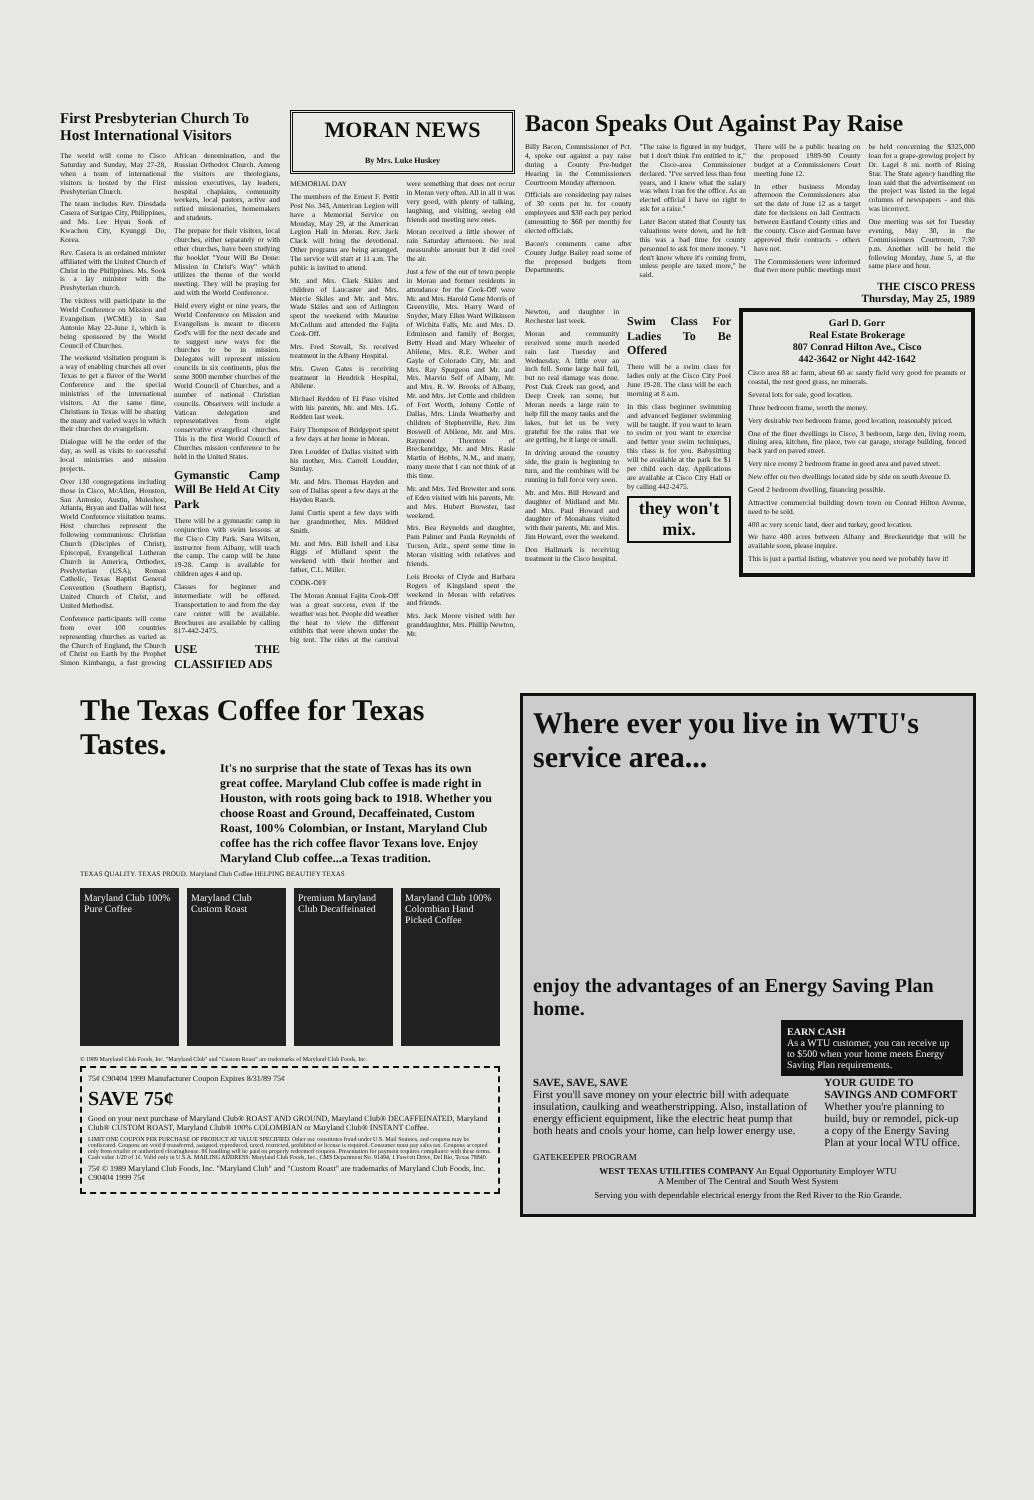First Presbyterian Church To Host International Visitors
The world will come to Cisco Saturday and Sunday, May 27-28, when a team of international visitors is hosted by the First Presbyterian Church.
The team includes Rev. Diosdada Casera of Surigao City, Philippines, and Ms. Lee Hyun Sook of Kwachon City, Kyunggi Do, Korea.
Rev. Casera is an ordained minister affiliated with the United Church of Christ in the Philippines. Ms. Sook is a lay minister with the Presbyterian church.
The visitors will participate in the World Conference on Mission and Evangelism (WCME) in San Antonio May 22-June 1, which is being sponsored by the World Council of Churches.
The weekend visitation program is a way of enabling churches all over Texas to get a flavor of the World Conference and the special ministries of the international visitors. At the same time, Christians in Texas will be sharing the many and varied ways in which their churches do evangelism.
Dialogue will be the order of the day, as well as visits to successful local ministries and mission projects.
Over 130 congregations including those in Cisco, McAllen, Houston, San Antonio, Austin, Muleshoe, Atlanta, Bryan and Dallas will host World Conference visitation teams. Host churches represent the following communions: Christian Church (Disciples of Christ), Episcopal, Evangelical Lutheran Church in America, Orthodox, Presbyterian (USA), Roman Catholic, Texas Baptist General Convention (Southern Baptist), United Church of Christ, and United Methodist.
Conference participants will come from over 100 countries representing churches as varied as the Church of England, the Church of Christ on Earth by the Prophet Simon Kimbangu, a fast growing African denomination, and the Russian Orthodox Church. Among the visitors are theologians, mission executives, lay leaders, hospital chaplains, community workers, local pastors, active and retired missionaries, homemakers and students.
The prepare for their visitors, local churches, either separately or with other churches, have been studying the booklet "Your Will Be Done: Mission in Christ's Way" which utilizes the theme of the world meeting. They will be praying for and with the World Conference.
Held every eight or nine years, the World Conference on Mission and Evangelism is meant to discern God's will for the next decade and to suggest new ways for the churches to be in mission. Delegates will represent mission councils in six continents, plus the some 3000 member churches of the World Council of Churches, and a number of national Christian councils. Observers will include a Vatican delegation and representatives from eight conservative evangelical churches. This is the first World Council of Churches mission conference to be held in the United States.
Gymanstic Camp Will Be Held At City Park
There will be a gymnastic camp in conjunction with swim lessons at the Cisco City Park. Sara Wilson, instructor from Albany, will teach the camp. The camp will be June 19-28. Camp is available for children ages 4 and up.
Classes for beginner and intermediate will be offered. Transportation to and from the day care center will be available. Brochures are available by calling 817-442-2475.
USE THE CLASSIFIED ADS
MORAN NEWS
By Mrs. Luke Huskey
MEMORIAL DAY
The members of the Ernest F. Pettit Post No. 343, American Legion will have a Memorial Service on Monday, May 29, at the American Legion Hall in Moran. Rev. Jack Clack will bring the devotional. Other programs are being arranged. The service will start at 11 a.m. The public is invited to attend.
Mr. and Mrs. Clark Skiles and children of Lancaster and Mrs. Mercie Skiles and Mr. and Mrs. Wade Skiles and son of Arlington spent the weekend with Maurine McCollum and attended the Fajita Cook-Off.
Mrs. Fred Stovall, Sr. received treatment in the Albany Hospital.
Mrs. Gwen Gates is receiving treatment in Hendrick Hospital, Abilene.
Michael Redden of El Paso visited with his parents, Mr. and Mrs. I.G. Redden last week.
Fairy Thompson of Bridgeport spent a few days at her home in Moran.
Don Loudder of Dallas visited with his mother, Mrs. Carroll Loudder, Sunday.
Mr. and Mrs. Thomas Hayden and son of Dallas spent a few days at the Hayden Ranch.
Jami Curtis spent a few days with her grandmother, Mrs. Mildred Smith.
Mr. and Mrs. Bill Isbell and Lisa Riggs of Midland spent the weekend with their brother and father, C.L. Miller.
COOK-OFF
The Moran Annual Fajita Cook-Off was a great success, even if the weather was hot. People did weather the heat to view the different exhibits that were shown under the big tent. The rides at the carnival were something that does not occur in Moran very often. All in all it was very good, with plenty of talking, laughing, and visiting, seeing old friends and meeting new ones.
Moran received a little shower of rain Saturday afternoon. No real measurable amount but it did cool the air.
Just a few of the out of town people in Moran and former residents in attendance for the Cook-Off were Mr. and Mrs. Harold Gene Morris of Greenville, Mrs. Harry Ward of Snyder, Mary Ellen Ward Wilkinson of Wichita Falls, Mr. and Mrs. D. Edminson and family of Borger, Betty Head and Mary Wheeler of Abilene, Mrs. R.E. Weber and Gayle of Colorado City, Mr. and Mrs. Ray Spurgeon and Mr. and Mrs. Marvin Self of Albany, Mr. and Mrs. R. W. Brooks of Albany, Mr. and Mrs. Jet Cottle and children of Fort Worth, Johnny Cottle of Dallas, Mrs. Linda Weatherby and children of Stephenville, Rev. Jim Boswell of Abilene, Mr. and Mrs. Raymond Thornton of Breckenridge, Mr. and Mrs. Rasie Martin of Hobbs, N.M., and many, many more that I can not think of at this time.
Mr. and Mrs. Ted Brewster and sons of Eden visited with his parents, Mr. and Mrs. Hubert Brewster, last weekend.
Mrs. Bea Reynolds and daughter, Pam Palmer and Paula Reynolds of Tucson, Ariz., spent some time in Moran visiting with relatives and friends.
Lois Brooks of Clyde and Barbara Rogers of Kingsland spent the weekend in Moran with relatives and friends.
Mrs. Jack Moore visited with her granddaughter, Mrs. Phillip Newton, Mr.
Bacon Speaks Out Against Pay Raise
Billy Bacon, Commissioner of Pct. 4, spoke out against a pay raise during a County Pre-budget Hearing in the Commissioners Courtroom Monday afternoon.
Officials are considering pay raises of 30 cents per hr. for county employees and $30 each pay period (amounting to $60 per month) for elected officials.
Bacon's comments came after County Judge Bailey read some of the proposed budgets from Departments.
"The raise is figured in my budget, but I don't think I'm entitled to it," the Cisco-area Commissioner declared. "I've served less than four years, and I knew what the salary was when I ran for the office. As an elected official I have no right to ask for a raise."
Later Bacon stated that County tax valuations were down, and he felt this was a bad time for county personnel to ask for more money. "I don't know where it's coming from, unless people are taxed more," he said.
There will be a public hearing on the proposed 1989-90 County budget at a Commissioners Court meeting June 12.
In other business Monday afternoon the Commissioners also set the date of June 12 as a target date for decisions on Jail Contracts between Eastland County cities and the county. Cisco and Gorman have approved their contracts - others have not.
The Commissioners were informed that two more public meetings must be held concerning the $325,000 loan for a grape-growing project by Dr. Lagel 8 mi. north of Rising Star. The State agency handling the loan said that the advertisement on the project was listed in the legal columns of newspapers - and this was incorrect.
One meeting was set for Tuesday evening, May 30, in the Commissioners Courtroom, 7:30 p.m. Another will be held the following Monday, June 5, at the same place and hour.
THE CISCO PRESS
Thursday, May 25, 1989
Newton, and daughter in Rochester last week.
Moran and community received some much needed rain last Tuesday and Wednesday. A little over an inch fell. Some large hail fell, but no real damage was done. Post Oak Creek ran good, and Deep Creek ran some, but Moran needs a large rain to help fill the many tanks and the lakes, but let us be very grateful for the rains that we are getting, be it large or small.
In driving around the country side, the grain is beginning to turn, and the combines will be running in full force very soon.
Mr. and Mrs. Bill Howard and daughter of Midland and Mr. and Mrs. Paul Howard and daughter of Monahans visited with their parents, Mr. and Mrs. Jim Howard, over the weekend.
Don Hallmark is receiving treatment in the Cisco hospital.
Swim Class For Ladies To Be Offered
There will be a swim class for ladies only at the Cisco City Pool June 19-28. The class will be each morning at 8 a.m.
In this class beginner swimming and advanced beginner swimming will be taught. If you want to learn to swim or you want to exercise and better your swim techniques, this class is for you. Babysitting will be available at the park for $1 per child each day. Applications are available at Cisco City Hall or by calling 442-2475.
they won't mix.
Garl D. Gorr
Real Estate Brokerage
807 Conrad Hilton Ave., Cisco
442-3642 or Night 442-1642
Cisco area 88 ac farm, about 60 ac sandy field very good for peanuts or coastal, the rest good grass, no minerals.
Several lots for sale, good location.
Three bedroom frame, worth the money.
Very desirable two bedroom frame, good location, reasonably priced.
One of the finer dwellings in Cisco, 3 bedroom, large den, living room, dining area, kitchen, fire place, two car garage, storage building, fenced back yard on paved street.
Very nice roomy 2 bedroom frame in good area and paved street.
New offer on two dwellings located side by side on south Avenue D.
Good 2 bedroom dwelling, financing possible.
Attractive commercial building down town on Conrad Hilton Avenue, need to be sold.
400 ac very scenic land, deer and turkey, good location.
We have 480 acres between Albany and Breckenridge that will be available soon, please inquire.
This is just a partial listing, whatever you need we probably have it!
The Texas Coffee for Texas Tastes.
It's no surprise that the state of Texas has its own great coffee. Maryland Club coffee is made right in Houston, with roots going back to 1918. Whether you choose Roast and Ground, Decaffeinated, Custom Roast, 100% Colombian, or Instant, Maryland Club coffee has the rich coffee flavor Texans love. Enjoy Maryland Club coffee...a Texas tradition.
TEXAS QUALITY. TEXAS PROUD. Maryland Club Coffee HELPING BEAUTIFY TEXAS
Maryland Club 100% Pure Coffee Maryland Club Custom Roast Premium Maryland Club Decaffeinated
Maryland Club 100% Colombian Hand Picked Coffee
© 1989 Maryland Club Foods, Inc. "Maryland Club" and "Custom Roast" are trademarks of Maryland Club Foods, Inc.
75¢ C90404 1999 Manufacturer Coupon Expires 8/31/89 75¢
SAVE 75¢
Good on your next purchase of Maryland Club® ROAST AND GROUND, Maryland Club® DECAFFEINATED, Maryland Club® CUSTOM ROAST, Maryland Club® 100% COLOMBIAN or Maryland Club® INSTANT Coffee.
LIMIT ONE COUPON PER PURCHASE OF PRODUCT AT VALUE SPECIFIED. Other use constitutes fraud under U.S. Mail Statutes, and coupons may be confiscated. Coupons are void if transferred, assigned, reproduced, taxed, restricted, prohibited or license is required. Consumer must pay sales tax. Coupons accepted only from retailer or authorized clearinghouse. 8¢ handling will be paid on properly redeemed coupons. Presentation for payment requires compliance with these terms. Cash value 1/20 of 1¢. Valid only in U.S.A. MAILING ADDRESS: Maryland Club Foods, Inc., CMS Department No. 91494, 1 Fawcett Drive, Del Rio, Texas 78840.
75¢ © 1989 Maryland Club Foods, Inc. "Maryland Club" and "Custom Roast" are trademarks of Maryland Club Foods, Inc. C90404 1999 75¢
Where ever you live in WTU's service area...
enjoy the advantages of an Energy Saving Plan home.
EARN CASH
As a WTU customer, you can receive up to $500 when your home meets Energy Saving Plan requirements.
SAVE, SAVE, SAVE
First you'll save money on your electric bill with adequate insulation, caulking and weatherstripping. Also, installation of energy efficient equipment, like the electric heat pump that both heats and cools your home, can help lower energy use.
YOUR GUIDE TO SAVINGS AND COMFORT
Whether you're planning to build, buy or remodel, pick-up a copy of the Energy Saving Plan at your local WTU office.
GATEKEEPER PROGRAM
WEST TEXAS UTILITIES COMPANY An Equal Opportunity Employer WTU
A Member of The Central and South West System
Serving you with dependable electrical energy from the Red River to the Rio Grande.